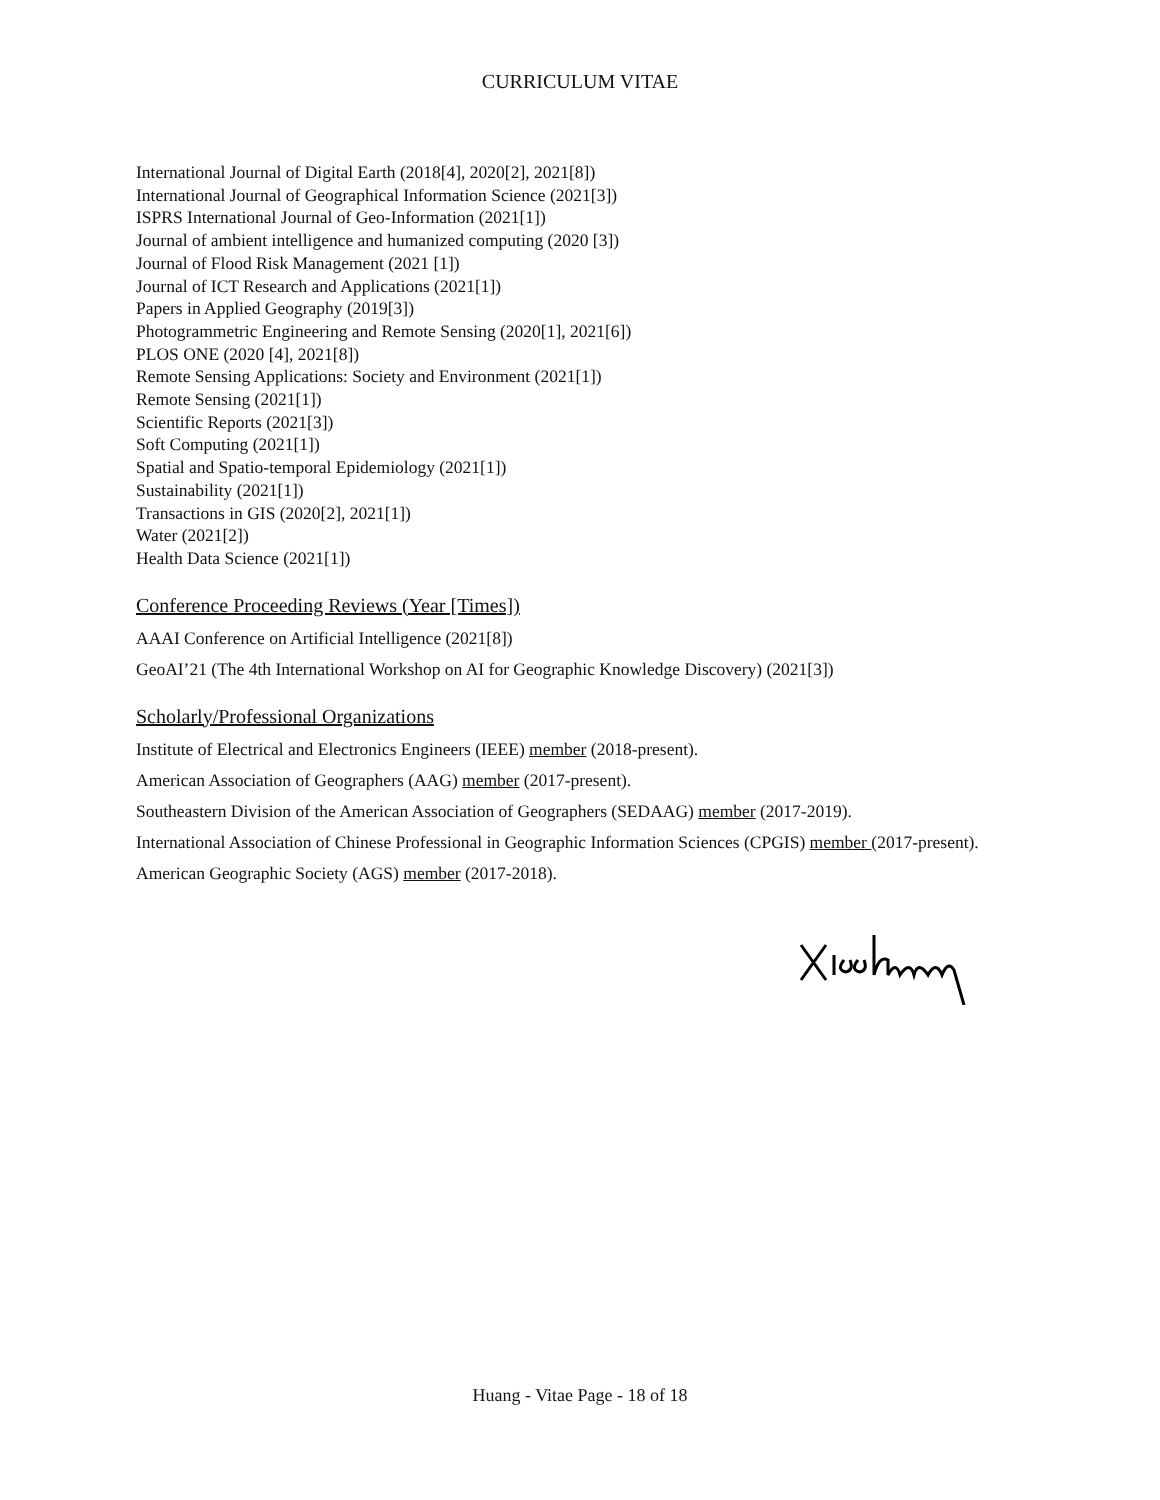CURRICULUM VITAE
International Journal of Digital Earth (2018[4], 2020[2], 2021[8])
International Journal of Geographical Information Science (2021[3])
ISPRS International Journal of Geo-Information (2021[1])
Journal of ambient intelligence and humanized computing (2020 [3])
Journal of Flood Risk Management (2021 [1])
Journal of ICT Research and Applications (2021[1])
Papers in Applied Geography (2019[3])
Photogrammetric Engineering and Remote Sensing (2020[1], 2021[6])
PLOS ONE (2020 [4], 2021[8])
Remote Sensing Applications: Society and Environment (2021[1])
Remote Sensing (2021[1])
Scientific Reports (2021[3])
Soft Computing (2021[1])
Spatial and Spatio-temporal Epidemiology (2021[1])
Sustainability (2021[1])
Transactions in GIS (2020[2], 2021[1])
Water (2021[2])
Health Data Science (2021[1])
Conference Proceeding Reviews (Year [Times])
AAAI Conference on Artificial Intelligence (2021[8])
GeoAI’21 (The 4th International Workshop on AI for Geographic Knowledge Discovery) (2021[3])
Scholarly/Professional Organizations
Institute of Electrical and Electronics Engineers (IEEE) member (2018-present).
American Association of Geographers (AAG) member (2017-present).
Southeastern Division of the American Association of Geographers (SEDAAG) member (2017-2019).
International Association of Chinese Professional in Geographic Information Sciences (CPGIS) member (2017-present).
American Geographic Society (AGS) member (2017-2018).
Huang - Vitae Page - 18 of 18